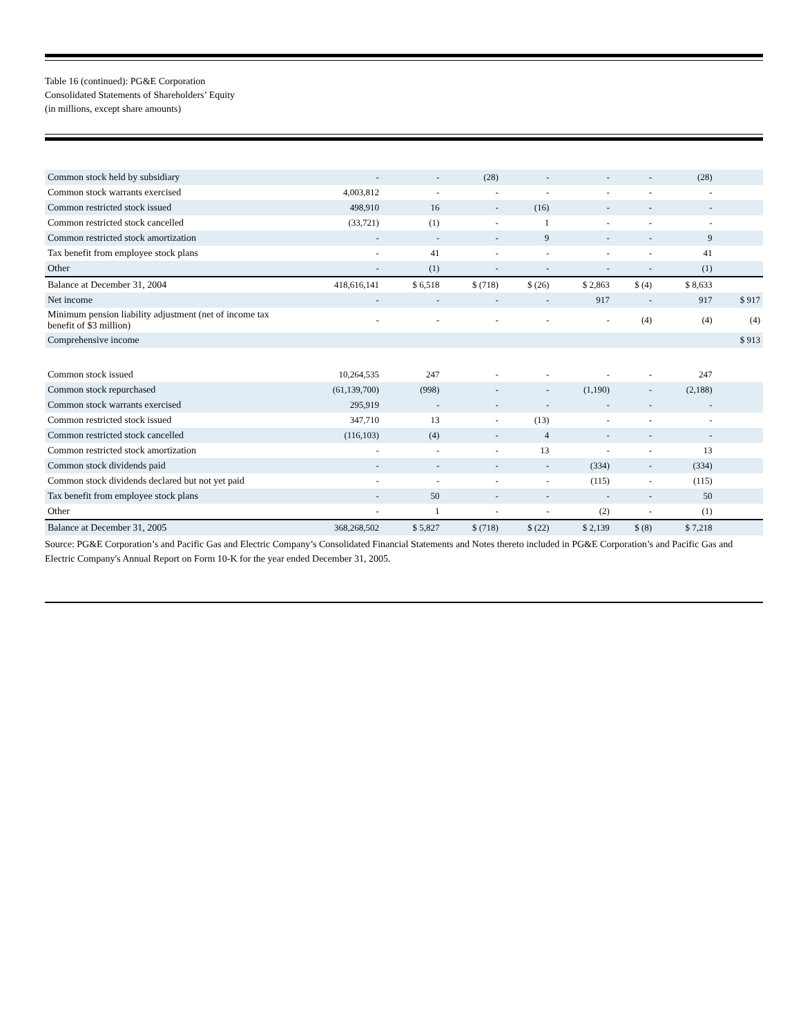Table 16 (continued): PG&E Corporation
Consolidated Statements of Shareholders’ Equity
(in millions, except share amounts)
| Common stock held by subsidiary | - | - | (28) | - | - | - | (28) | |
| Common stock warrants exercised | 4,003,812 | - | - | - | - | - | - | |
| Common restricted stock issued | 498,910 | 16 | - | (16) | - | - | - | |
| Common restricted stock cancelled | (33,721) | (1) | - | 1 | - | - | - | |
| Common restricted stock amortization | - | - | - | 9 | - | - | 9 | |
| Tax benefit from employee stock plans | - | 41 | - | - | - | - | 41 | |
| Other | - | (1) | - | - | - | - | (1) | |
| Balance at December 31, 2004 | 418,616,141 | $ 6,518 | $ (718) | $ (26) | $ 2,863 | $ (4) | $ 8,633 | |
| Net income | - | - | - | - | 917 | - | 917 | $ 917 |
| Minimum pension liability adjustment (net of income tax benefit of $3 million) | - | - | - | - | - | (4) | (4) | (4) |
| Comprehensive income | | | | | | | | $ 913 |
| Common stock issued | 10,264,535 | 247 | - | - | - | - | 247 | |
| Common stock repurchased | (61,139,700) | (998) | - | - | (1,190) | - | (2,188) | |
| Common stock warrants exercised | 295,919 | - | - | - | - | - | - | |
| Common restricted stock issued | 347,710 | 13 | - | (13) | - | - | - | |
| Common restricted stock cancelled | (116,103) | (4) | - | 4 | - | - | - | |
| Common restricted stock amortization | - | - | - | 13 | - | - | 13 | |
| Common stock dividends paid | - | - | - | - | (334) | - | (334) | |
| Common stock dividends declared but not yet paid | - | - | - | - | (115) | - | (115) | |
| Tax benefit from employee stock plans | - | 50 | - | - | - | - | 50 | |
| Other | - | 1 | - | - | (2) | - | (1) | |
| Balance at December 31, 2005 | 368,268,502 | $ 5,827 | $ (718) | $ (22) | $ 2,139 | $ (8) | $ 7,218 | |
Source: PG&E Corporation’s and Pacific Gas and Electric Company’s Consolidated Financial Statements and Notes thereto included in PG&E Corporation’s and Pacific Gas and Electric Company's Annual Report on Form 10-K for the year ended December 31, 2005.